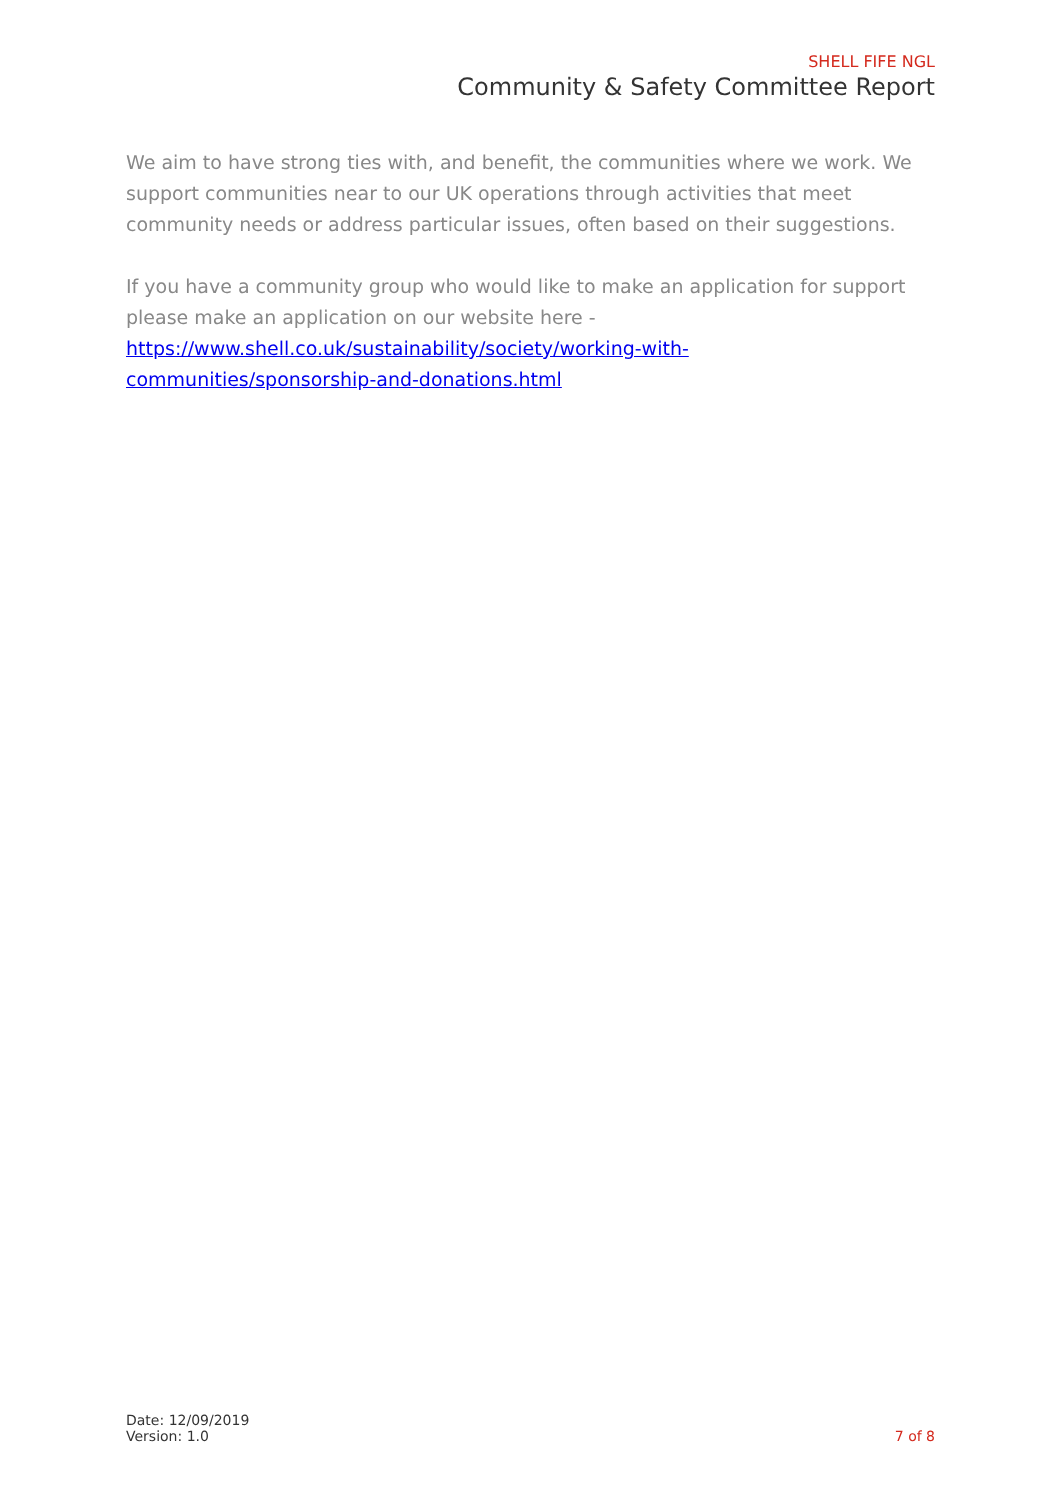SHELL FIFE NGL
Community & Safety Committee Report
We aim to have strong ties with, and benefit, the communities where we work. We support communities near to our UK operations through activities that meet community needs or address particular issues, often based on their suggestions.
If you have a community group who would like to make an application for support please make an application on our website here -
https://www.shell.co.uk/sustainability/society/working-with-communities/sponsorship-and-donations.html
Date: 12/09/2019
Version: 1.0
7 of 8